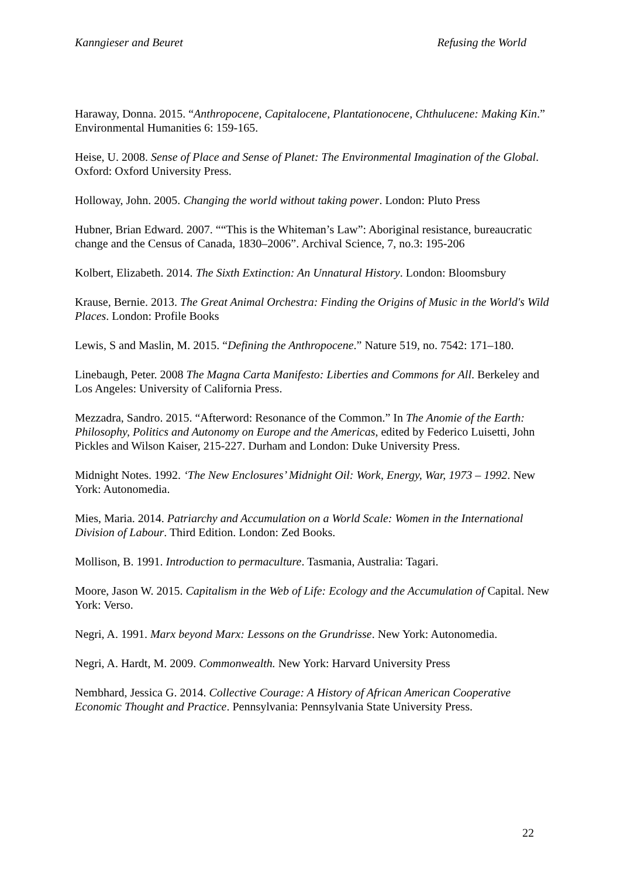Kanngieser and Beuret Refusing the World
Haraway, Donna. 2015. “Anthropocene, Capitalocene, Plantationocene, Chthulucene: Making Kin.” Environmental Humanities 6: 159-165.
Heise, U. 2008. Sense of Place and Sense of Planet: The Environmental Imagination of the Global. Oxford: Oxford University Press.
Holloway, John. 2005. Changing the world without taking power. London: Pluto Press
Hubner, Brian Edward. 2007. ““This is the Whiteman’s Law”: Aboriginal resistance, bureaucratic change and the Census of Canada, 1830–2006”. Archival Science, 7, no.3: 195-206
Kolbert, Elizabeth. 2014. The Sixth Extinction: An Unnatural History. London: Bloomsbury
Krause, Bernie. 2013. The Great Animal Orchestra: Finding the Origins of Music in the World's Wild Places. London: Profile Books
Lewis, S and Maslin, M. 2015. “Defining the Anthropocene.” Nature 519, no. 7542: 171–180.
Linebaugh, Peter. 2008 The Magna Carta Manifesto: Liberties and Commons for All. Berkeley and Los Angeles: University of California Press.
Mezzadra, Sandro. 2015. “Afterword: Resonance of the Common.” In The Anomie of the Earth: Philosophy, Politics and Autonomy on Europe and the Americas, edited by Federico Luisetti, John Pickles and Wilson Kaiser, 215-227. Durham and London: Duke University Press.
Midnight Notes. 1992. ‘The New Enclosures’ Midnight Oil: Work, Energy, War, 1973 – 1992. New York: Autonomedia.
Mies, Maria. 2014. Patriarchy and Accumulation on a World Scale: Women in the International Division of Labour. Third Edition. London: Zed Books.
Mollison, B. 1991. Introduction to permaculture. Tasmania, Australia: Tagari.
Moore, Jason W. 2015. Capitalism in the Web of Life: Ecology and the Accumulation of Capital. New York: Verso.
Negri, A. 1991. Marx beyond Marx: Lessons on the Grundrisse. New York: Autonomedia.
Negri, A. Hardt, M. 2009. Commonwealth. New York: Harvard University Press
Nembhard, Jessica G. 2014. Collective Courage: A History of African American Cooperative Economic Thought and Practice. Pennsylvania: Pennsylvania State University Press.
22